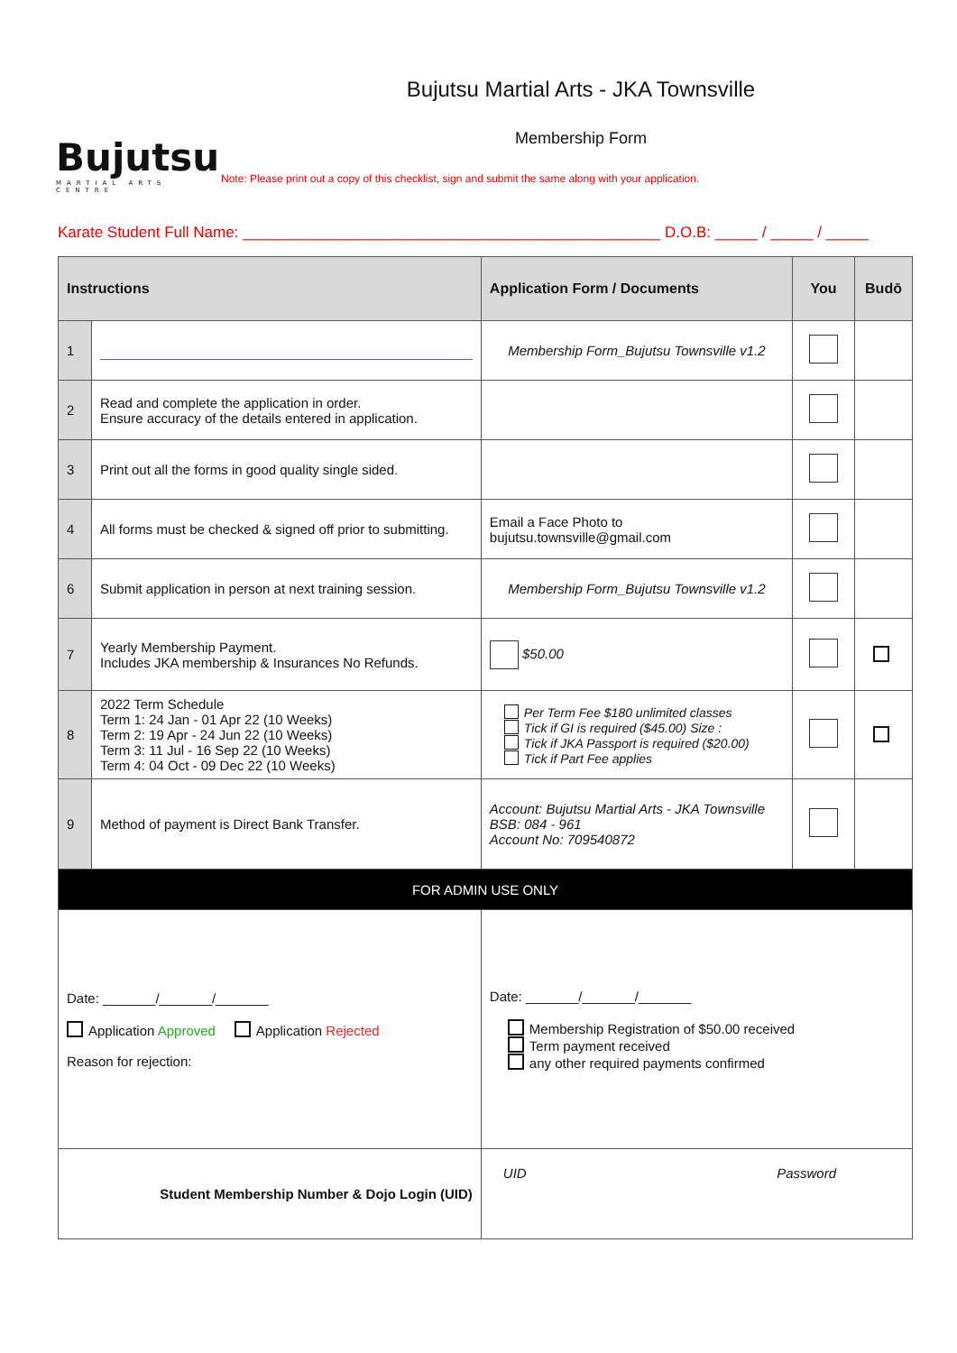Bujutsu
MARTIAL ARTS CENTRE
Bujutsu Martial Arts - JKA Townsville
Membership Form
Note: Please print out a copy of this checklist, sign and submit the same along with your application.
Karate Student Full Name: _________________________________________________ D.O.B: _____ / _____ / _____
| Instructions | | Application Form / Documents | You | Budō |
| --- | --- | --- | --- | --- |
| 1 | | Membership Form_Bujutsu Townsville v1.2 | | |
| 2 | Read and complete the application in order. Ensure accuracy of the details entered in application. | | | |
| 3 | Print out all the forms in good quality single sided. | | | |
| 4 | All forms must be checked & signed off prior to submitting. | Email a Face Photo to bujutsu.townsville@gmail.com | | |
| 6 | Submit application in person at next training session. | Membership Form_Bujutsu Townsville v1.2 | | |
| 7 | Yearly Membership Payment. Includes JKA membership & Insurances No Refunds. | $50.00 | | |
| 8 | 2022 Term Schedule Term 1: 24 Jan - 01 Apr 22 (10 Weeks) Term 2: 19 Apr - 24 Jun 22 (10 Weeks) Term 3: 11 Jul - 16 Sep 22 (10 Weeks) Term 4: 04 Oct - 09 Dec 22 (10 Weeks) | Per Term Fee $180 unlimited classes Tick if GI is required ($45.00) Size : Tick if JKA Passport is required ($20.00) Tick if Part Fee applies | | |
| 9 | Method of payment is Direct Bank Transfer. | Account: Bujutsu Martial Arts - JKA Townsville BSB: 084 - 961 Account No: 709540872 | | |
| FOR ADMIN USE ONLY | | | | |
| Date: _______/_______/_______ Application Approved Application Rejected Reason for rejection: | | Date: _______/_______/_______ Membership Registration of $50.00 received Term payment received any other required payments confirmed | | |
| Student Membership Number & Dojo Login (UID) | | UID Password | | |